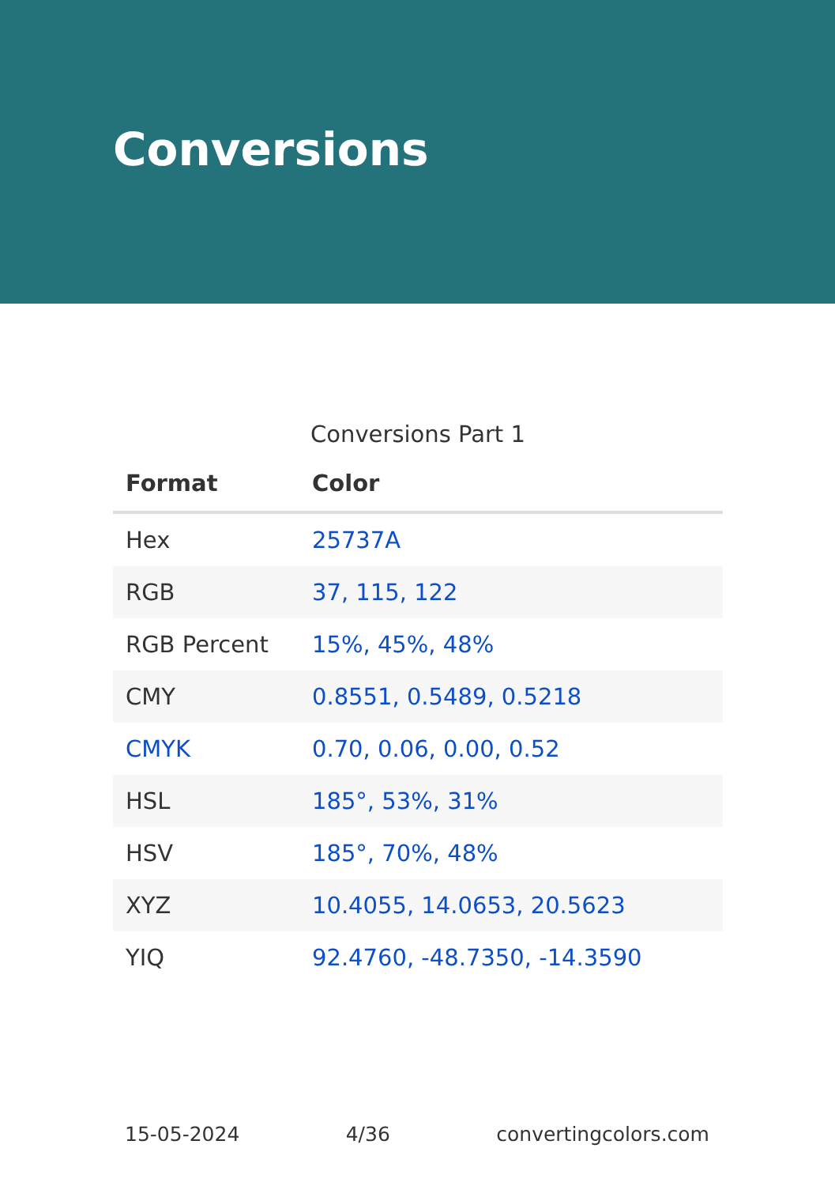Conversions
Conversions Part 1
| Format | Color |
| --- | --- |
| Hex | 25737A |
| RGB | 37, 115, 122 |
| RGB Percent | 15%, 45%, 48% |
| CMY | 0.8551, 0.5489, 0.5218 |
| CMYK | 0.70, 0.06, 0.00, 0.52 |
| HSL | 185°, 53%, 31% |
| HSV | 185°, 70%, 48% |
| XYZ | 10.4055, 14.0653, 20.5623 |
| YIQ | 92.4760, -48.7350, -14.3590 |
15-05-2024 4/36 convertingcolors.com